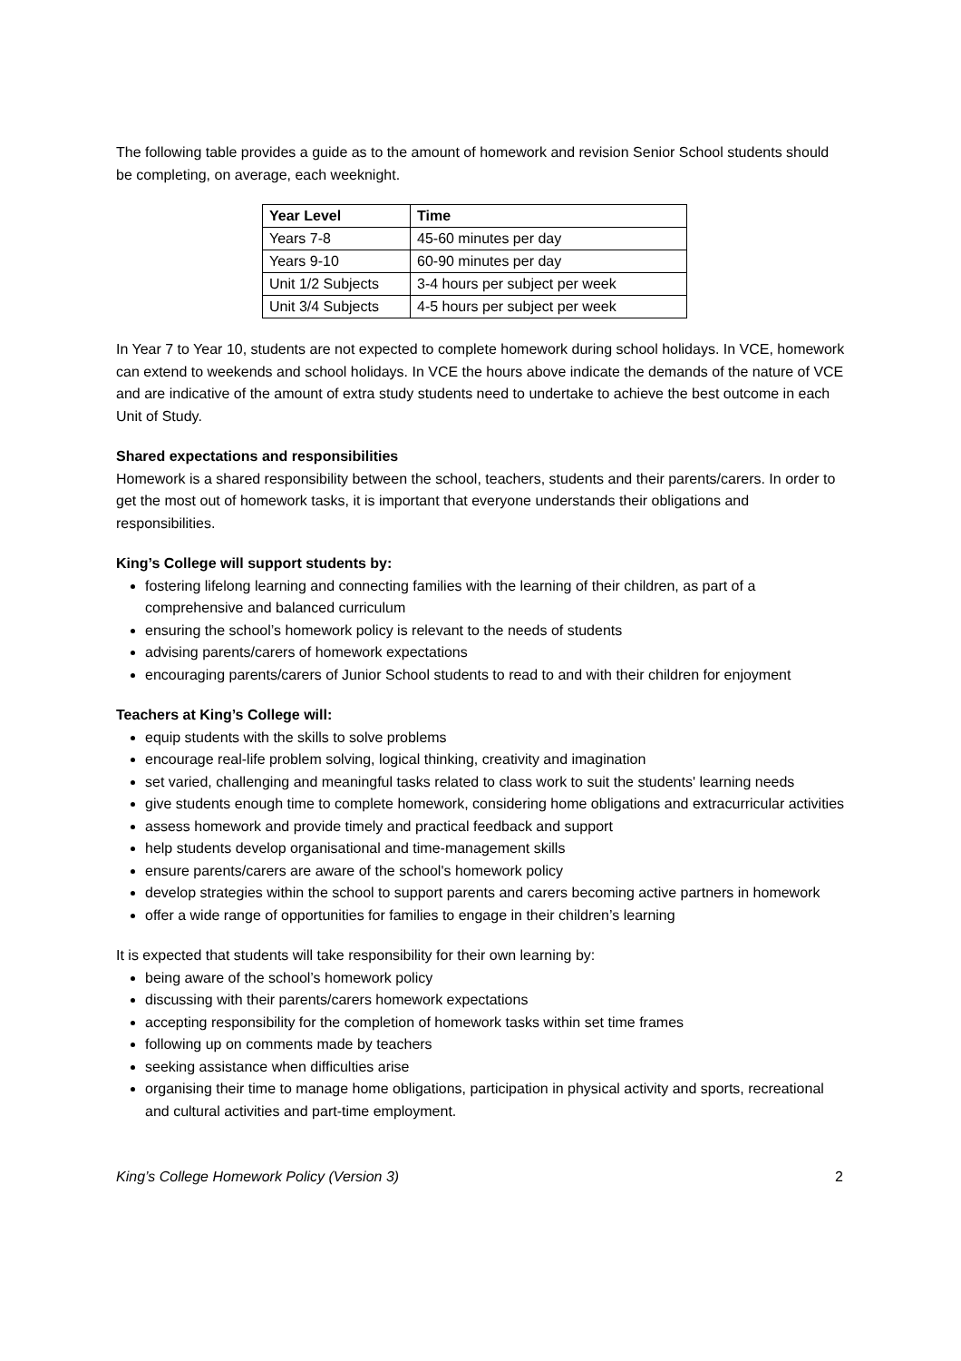The following table provides a guide as to the amount of homework and revision Senior School students should be completing, on average, each weeknight.
| Year Level | Time |
| --- | --- |
| Years 7-8 | 45-60 minutes per day |
| Years 9-10 | 60-90 minutes per day |
| Unit 1/2 Subjects | 3-4 hours per subject per week |
| Unit 3/4 Subjects | 4-5 hours per subject per week |
In Year 7 to Year 10, students are not expected to complete homework during school holidays. In VCE, homework can extend to weekends and school holidays. In VCE the hours above indicate the demands of the nature of VCE and are indicative of the amount of extra study students need to undertake to achieve the best outcome in each Unit of Study.
Shared expectations and responsibilities
Homework is a shared responsibility between the school, teachers, students and their parents/carers. In order to get the most out of homework tasks, it is important that everyone understands their obligations and responsibilities.
King’s College will support students by:
fostering lifelong learning and connecting families with the learning of their children, as part of a comprehensive and balanced curriculum
ensuring the school’s homework policy is relevant to the needs of students
advising parents/carers of homework expectations
encouraging parents/carers of Junior School students to read to and with their children for enjoyment
Teachers at King’s College will:
equip students with the skills to solve problems
encourage real-life problem solving, logical thinking, creativity and imagination
set varied, challenging and meaningful tasks related to class work to suit the students' learning needs
give students enough time to complete homework, considering home obligations and extracurricular activities
assess homework and provide timely and practical feedback and support
help students develop organisational and time-management skills
ensure parents/carers are aware of the school's homework policy
develop strategies within the school to support parents and carers becoming active partners in homework
offer a wide range of opportunities for families to engage in their children’s learning
It is expected that students will take responsibility for their own learning by:
being aware of the school’s homework policy
discussing with their parents/carers homework expectations
accepting responsibility for the completion of homework tasks within set time frames
following up on comments made by teachers
seeking assistance when difficulties arise
organising their time to manage home obligations, participation in physical activity and sports, recreational and cultural activities and part-time employment.
King’s College Homework Policy (Version 3) 2